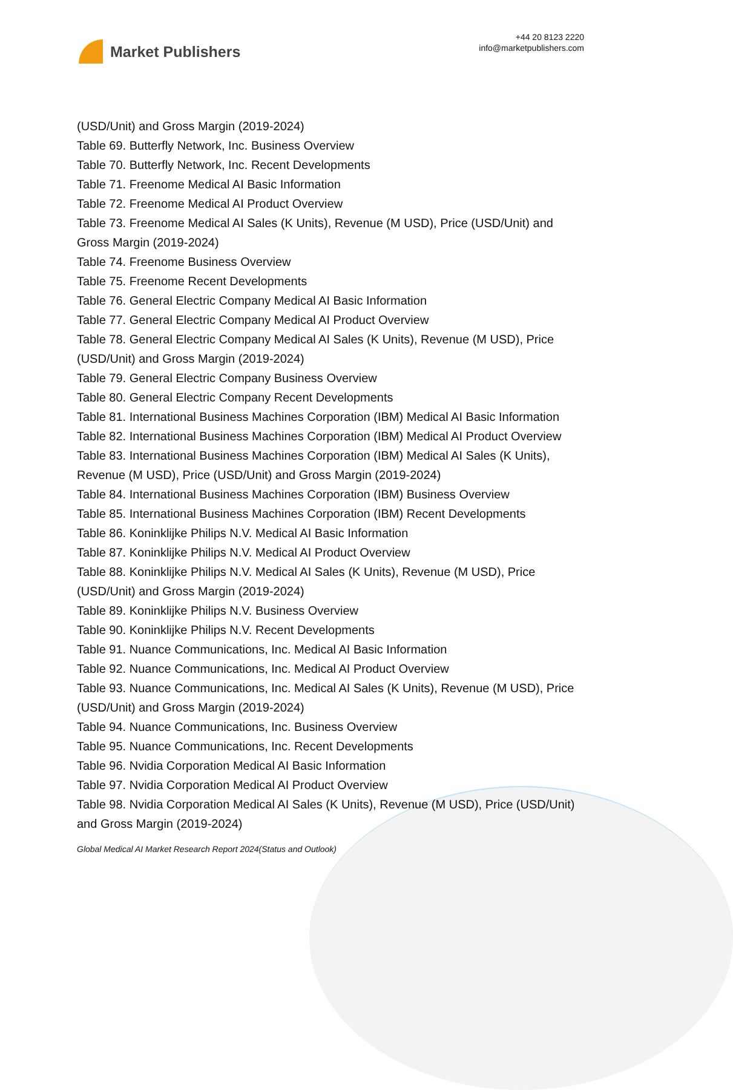Market Publishers
+44 20 8123 2220
info@marketpublishers.com
(USD/Unit) and Gross Margin (2019-2024)
Table 69. Butterfly Network, Inc. Business Overview
Table 70. Butterfly Network, Inc. Recent Developments
Table 71. Freenome Medical AI Basic Information
Table 72. Freenome Medical AI Product Overview
Table 73. Freenome Medical AI Sales (K Units), Revenue (M USD), Price (USD/Unit) and Gross Margin (2019-2024)
Table 74. Freenome Business Overview
Table 75. Freenome Recent Developments
Table 76. General Electric Company Medical AI Basic Information
Table 77. General Electric Company Medical AI Product Overview
Table 78. General Electric Company Medical AI Sales (K Units), Revenue (M USD), Price (USD/Unit) and Gross Margin (2019-2024)
Table 79. General Electric Company Business Overview
Table 80. General Electric Company Recent Developments
Table 81. International Business Machines Corporation (IBM) Medical AI Basic Information
Table 82. International Business Machines Corporation (IBM) Medical AI Product Overview
Table 83. International Business Machines Corporation (IBM) Medical AI Sales (K Units), Revenue (M USD), Price (USD/Unit) and Gross Margin (2019-2024)
Table 84. International Business Machines Corporation (IBM) Business Overview
Table 85. International Business Machines Corporation (IBM) Recent Developments
Table 86. Koninklijke Philips N.V. Medical AI Basic Information
Table 87. Koninklijke Philips N.V. Medical AI Product Overview
Table 88. Koninklijke Philips N.V. Medical AI Sales (K Units), Revenue (M USD), Price (USD/Unit) and Gross Margin (2019-2024)
Table 89. Koninklijke Philips N.V. Business Overview
Table 90. Koninklijke Philips N.V. Recent Developments
Table 91. Nuance Communications, Inc. Medical AI Basic Information
Table 92. Nuance Communications, Inc. Medical AI Product Overview
Table 93. Nuance Communications, Inc. Medical AI Sales (K Units), Revenue (M USD), Price (USD/Unit) and Gross Margin (2019-2024)
Table 94. Nuance Communications, Inc. Business Overview
Table 95. Nuance Communications, Inc. Recent Developments
Table 96. Nvidia Corporation Medical AI Basic Information
Table 97. Nvidia Corporation Medical AI Product Overview
Table 98. Nvidia Corporation Medical AI Sales (K Units), Revenue (M USD), Price (USD/Unit) and Gross Margin (2019-2024)
Global Medical AI Market Research Report 2024(Status and Outlook)